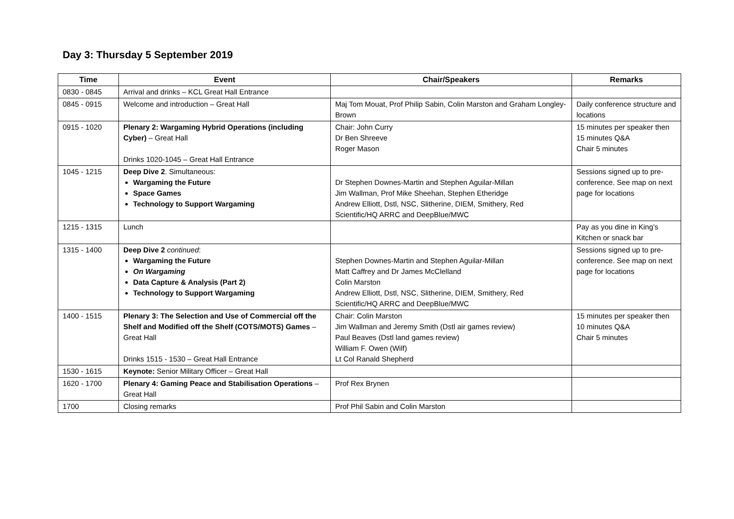Day 3: Thursday 5 September 2019
| Time | Event | Chair/Speakers | Remarks |
| --- | --- | --- | --- |
| 0830 - 0845 | Arrival and drinks – KCL Great Hall Entrance | | |
| 0845 - 0915 | Welcome and introduction – Great Hall | Maj Tom Mouat, Prof Philip Sabin, Colin Marston and Graham Longley-Brown | Daily conference structure and locations |
| 0915 - 1020 | Plenary 2: Wargaming Hybrid Operations (including Cyber) – Great Hall Drinks 1020-1045 – Great Hall Entrance | Chair: John Curry Dr Ben Shreeve Roger Mason | 15 minutes per speaker then 15 minutes Q&A Chair 5 minutes |
| 1045 - 1215 | Deep Dive 2 . Simultaneous: Wargaming the Future Space Games Technology to Support Wargaming | Dr Stephen Downes-Martin and Stephen Aguilar-Millan Jim Wallman, Prof Mike Sheehan, Stephen Etheridge Andrew Elliott, Dstl, NSC, Slitherine, DIEM, Smithery, Red Scientific/HQ ARRC and DeepBlue/MWC | Sessions signed up to pre-conference. See map on next page for locations |
| 1215 - 1315 | Lunch | | Pay as you dine in King’s Kitchen or snack bar |
| 1315 - 1400 | Deep Dive 2 continued : Wargaming the Future On Wargaming Data Capture & Analysis (Part 2) Technology to Support Wargaming | Stephen Downes-Martin and Stephen Aguilar-Millan Matt Caffrey and Dr James McClelland Colin Marston Andrew Elliott, Dstl, NSC, Slitherine, DIEM, Smithery, Red Scientific/HQ ARRC and DeepBlue/MWC | Sessions signed up to pre-conference. See map on next page for locations |
| 1400 - 1515 | Plenary 3: The Selection and Use of Commercial off the Shelf and Modified off the Shelf (COTS/MOTS) Games – Great Hall Drinks 1515 - 1530 – Great Hall Entrance | Chair: Colin Marston Jim Wallman and Jeremy Smith (Dstl air games review) Paul Beaves (Dstl land games review) William F. Owen (Wilf) Lt Col Ranald Shepherd | 15 minutes per speaker then 10 minutes Q&A Chair 5 minutes |
| 1530 - 1615 | Keynote: Senior Military Officer – Great Hall | | |
| 1620 - 1700 | Plenary 4: Gaming Peace and Stabilisation Operations – Great Hall | Prof Rex Brynen | |
| 1700 | Closing remarks | Prof Phil Sabin and Colin Marston | |